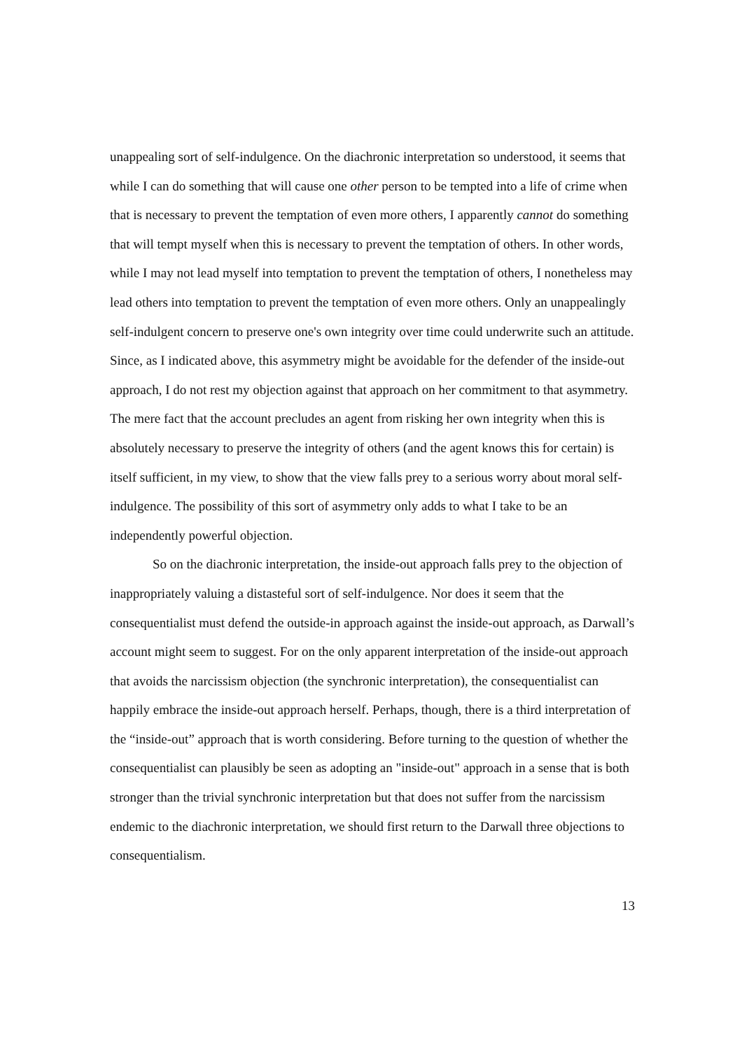unappealing sort of self-indulgence. On the diachronic interpretation so understood, it seems that while I can do something that will cause one other person to be tempted into a life of crime when that is necessary to prevent the temptation of even more others, I apparently cannot do something that will tempt myself when this is necessary to prevent the temptation of others. In other words, while I may not lead myself into temptation to prevent the temptation of others, I nonetheless may lead others into temptation to prevent the temptation of even more others. Only an unappealingly self-indulgent concern to preserve one's own integrity over time could underwrite such an attitude. Since, as I indicated above, this asymmetry might be avoidable for the defender of the inside-out approach, I do not rest my objection against that approach on her commitment to that asymmetry. The mere fact that the account precludes an agent from risking her own integrity when this is absolutely necessary to preserve the integrity of others (and the agent knows this for certain) is itself sufficient, in my view, to show that the view falls prey to a serious worry about moral self-indulgence. The possibility of this sort of asymmetry only adds to what I take to be an independently powerful objection.
So on the diachronic interpretation, the inside-out approach falls prey to the objection of inappropriately valuing a distasteful sort of self-indulgence. Nor does it seem that the consequentialist must defend the outside-in approach against the inside-out approach, as Darwall’s account might seem to suggest. For on the only apparent interpretation of the inside-out approach that avoids the narcissism objection (the synchronic interpretation), the consequentialist can happily embrace the inside-out approach herself. Perhaps, though, there is a third interpretation of the “inside-out” approach that is worth considering. Before turning to the question of whether the consequentialist can plausibly be seen as adopting an "inside-out" approach in a sense that is both stronger than the trivial synchronic interpretation but that does not suffer from the narcissism endemic to the diachronic interpretation, we should first return to the Darwall three objections to consequentialism.
13